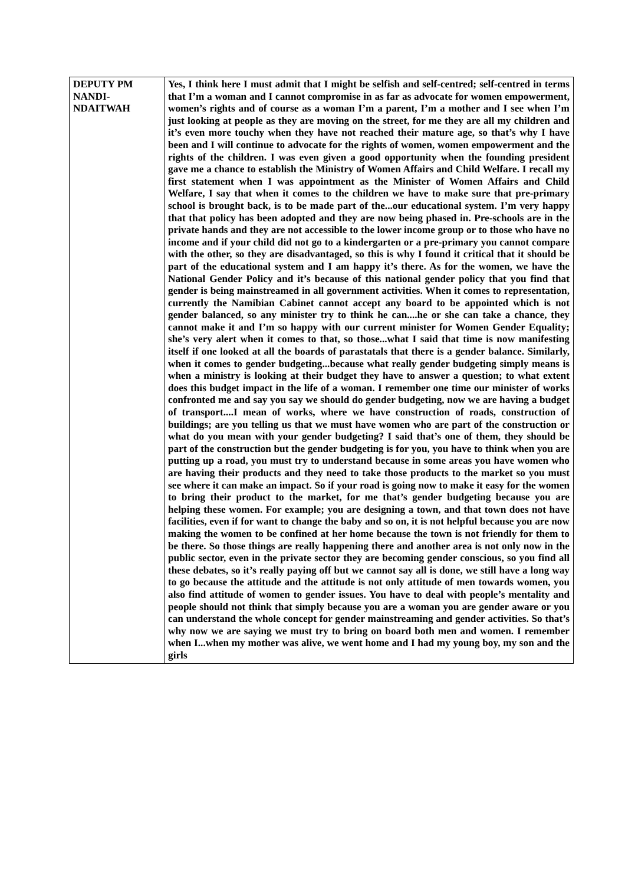| DEPUTY PM NANDI-NDAITWAH | Yes, I think here I must admit that I might be selfish and self-centred; self-centred in terms that I’m a woman and I cannot compromise in as far as advocate for women empowerment, women’s rights and of course as a woman I’m a parent, I’m a mother and I see when I’m just looking at people as they are moving on the street, for me they are all my children and it’s even more touchy when they have not reached their mature age, so that’s why I have been and I will continue to advocate for the rights of women, women empowerment and the rights of the children. I was even given a good opportunity when the founding president gave me a chance to establish the Ministry of Women Affairs and Child Welfare. I recall my first statement when I was appointment as the Minister of Women Affairs and Child Welfare, I say that when it comes to the children we have to make sure that pre-primary school is brought back, is to be made part of the...our educational system. I’m very happy that that policy has been adopted and they are now being phased in. Pre-schools are in the private hands and they are not accessible to the lower income group or to those who have no income and if your child did not go to a kindergarten or a pre-primary you cannot compare with the other, so they are disadvantaged, so this is why I found it critical that it should be part of the educational system and I am happy it’s there. As for the women, we have the National Gender Policy and it’s because of this national gender policy that you find that gender is being mainstreamed in all government activities. When it comes to representation, currently the Namibian Cabinet cannot accept any board to be appointed which is not gender balanced, so any minister try to think he can....he or she can take a chance, they cannot make it and I’m so happy with our current minister for Women Gender Equality; she’s very alert when it comes to that, so those...what I said that time is now manifesting itself if one looked at all the boards of parastatals that there is a gender balance. Similarly, when it comes to gender budgeting...because what really gender budgeting simply means is when a ministry is looking at their budget they have to answer a question; to what extent does this budget impact in the life of a woman. I remember one time our minister of works confronted me and say you say we should do gender budgeting, now we are having a budget of transport....I mean of works, where we have construction of roads, construction of buildings; are you telling us that we must have women who are part of the construction or what do you mean with your gender budgeting? I said that’s one of them, they should be part of the construction but the gender budgeting is for you, you have to think when you are putting up a road, you must try to understand because in some areas you have women who are having their products and they need to take those products to the market so you must see where it can make an impact. So if your road is going now to make it easy for the women to bring their product to the market, for me that’s gender budgeting because you are helping these women. For example; you are designing a town, and that town does not have facilities, even if for want to change the baby and so on, it is not helpful because you are now making the women to be confined at her home because the town is not friendly for them to be there. So those things are really happening there and another area is not only now in the public sector, even in the private sector they are becoming gender conscious, so you find all these debates, so it’s really paying off but we cannot say all is done, we still have a long way to go because the attitude and the attitude is not only attitude of men towards women, you also find attitude of women to gender issues. You have to deal with people’s mentality and people should not think that simply because you are a woman you are gender aware or you can understand the whole concept for gender mainstreaming and gender activities. So that’s why now we are saying we must try to bring on board both men and women. I remember when I...when my mother was alive, we went home and I had my young boy, my son and the girls |